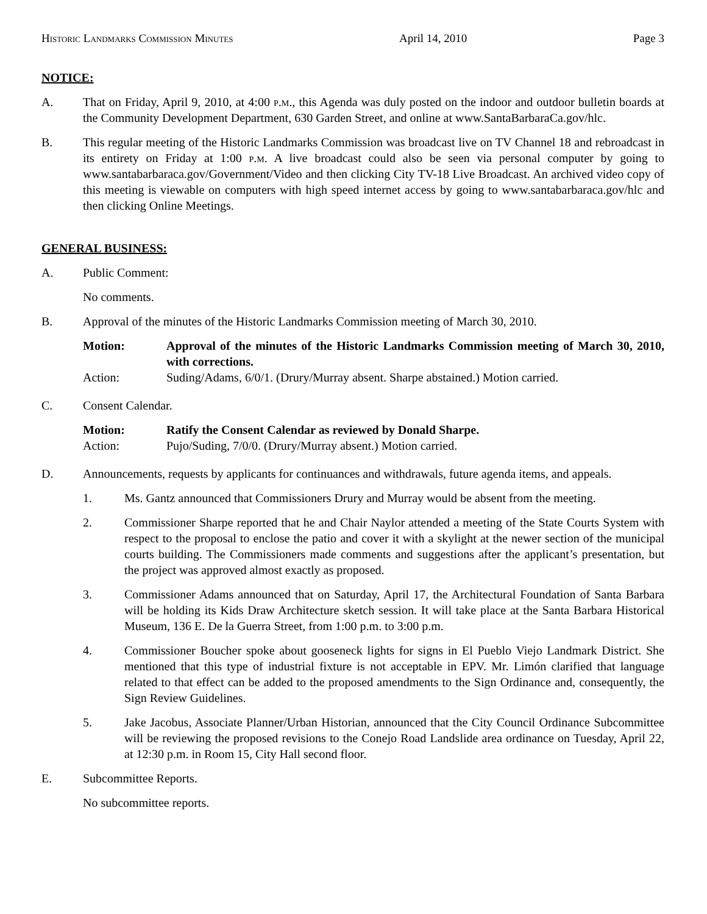Historic Landmarks Commission Minutes April 14, 2010 Page 3
NOTICE:
A. That on Friday, April 9, 2010, at 4:00 p.m., this Agenda was duly posted on the indoor and outdoor bulletin boards at the Community Development Department, 630 Garden Street, and online at www.SantaBarbaraCa.gov/hlc.
B. This regular meeting of the Historic Landmarks Commission was broadcast live on TV Channel 18 and rebroadcast in its entirety on Friday at 1:00 p.m. A live broadcast could also be seen via personal computer by going to www.santabarbaraca.gov/Government/Video and then clicking City TV-18 Live Broadcast. An archived video copy of this meeting is viewable on computers with high speed internet access by going to www.santabarbaraca.gov/hlc and then clicking Online Meetings.
GENERAL BUSINESS:
A. Public Comment:
No comments.
B. Approval of the minutes of the Historic Landmarks Commission meeting of March 30, 2010.
Motion: Approval of the minutes of the Historic Landmarks Commission meeting of March 30, 2010, with corrections.
Action: Suding/Adams, 6/0/1. (Drury/Murray absent. Sharpe abstained.) Motion carried.
C. Consent Calendar.
Motion: Ratify the Consent Calendar as reviewed by Donald Sharpe.
Action: Pujo/Suding, 7/0/0. (Drury/Murray absent.) Motion carried.
D. Announcements, requests by applicants for continuances and withdrawals, future agenda items, and appeals.
1. Ms. Gantz announced that Commissioners Drury and Murray would be absent from the meeting.
2. Commissioner Sharpe reported that he and Chair Naylor attended a meeting of the State Courts System with respect to the proposal to enclose the patio and cover it with a skylight at the newer section of the municipal courts building. The Commissioners made comments and suggestions after the applicant’s presentation, but the project was approved almost exactly as proposed.
3. Commissioner Adams announced that on Saturday, April 17, the Architectural Foundation of Santa Barbara will be holding its Kids Draw Architecture sketch session. It will take place at the Santa Barbara Historical Museum, 136 E. De la Guerra Street, from 1:00 p.m. to 3:00 p.m.
4. Commissioner Boucher spoke about gooseneck lights for signs in El Pueblo Viejo Landmark District. She mentioned that this type of industrial fixture is not acceptable in EPV. Mr. Limón clarified that language related to that effect can be added to the proposed amendments to the Sign Ordinance and, consequently, the Sign Review Guidelines.
5. Jake Jacobus, Associate Planner/Urban Historian, announced that the City Council Ordinance Subcommittee will be reviewing the proposed revisions to the Conejo Road Landslide area ordinance on Tuesday, April 22, at 12:30 p.m. in Room 15, City Hall second floor.
E. Subcommittee Reports.
No subcommittee reports.